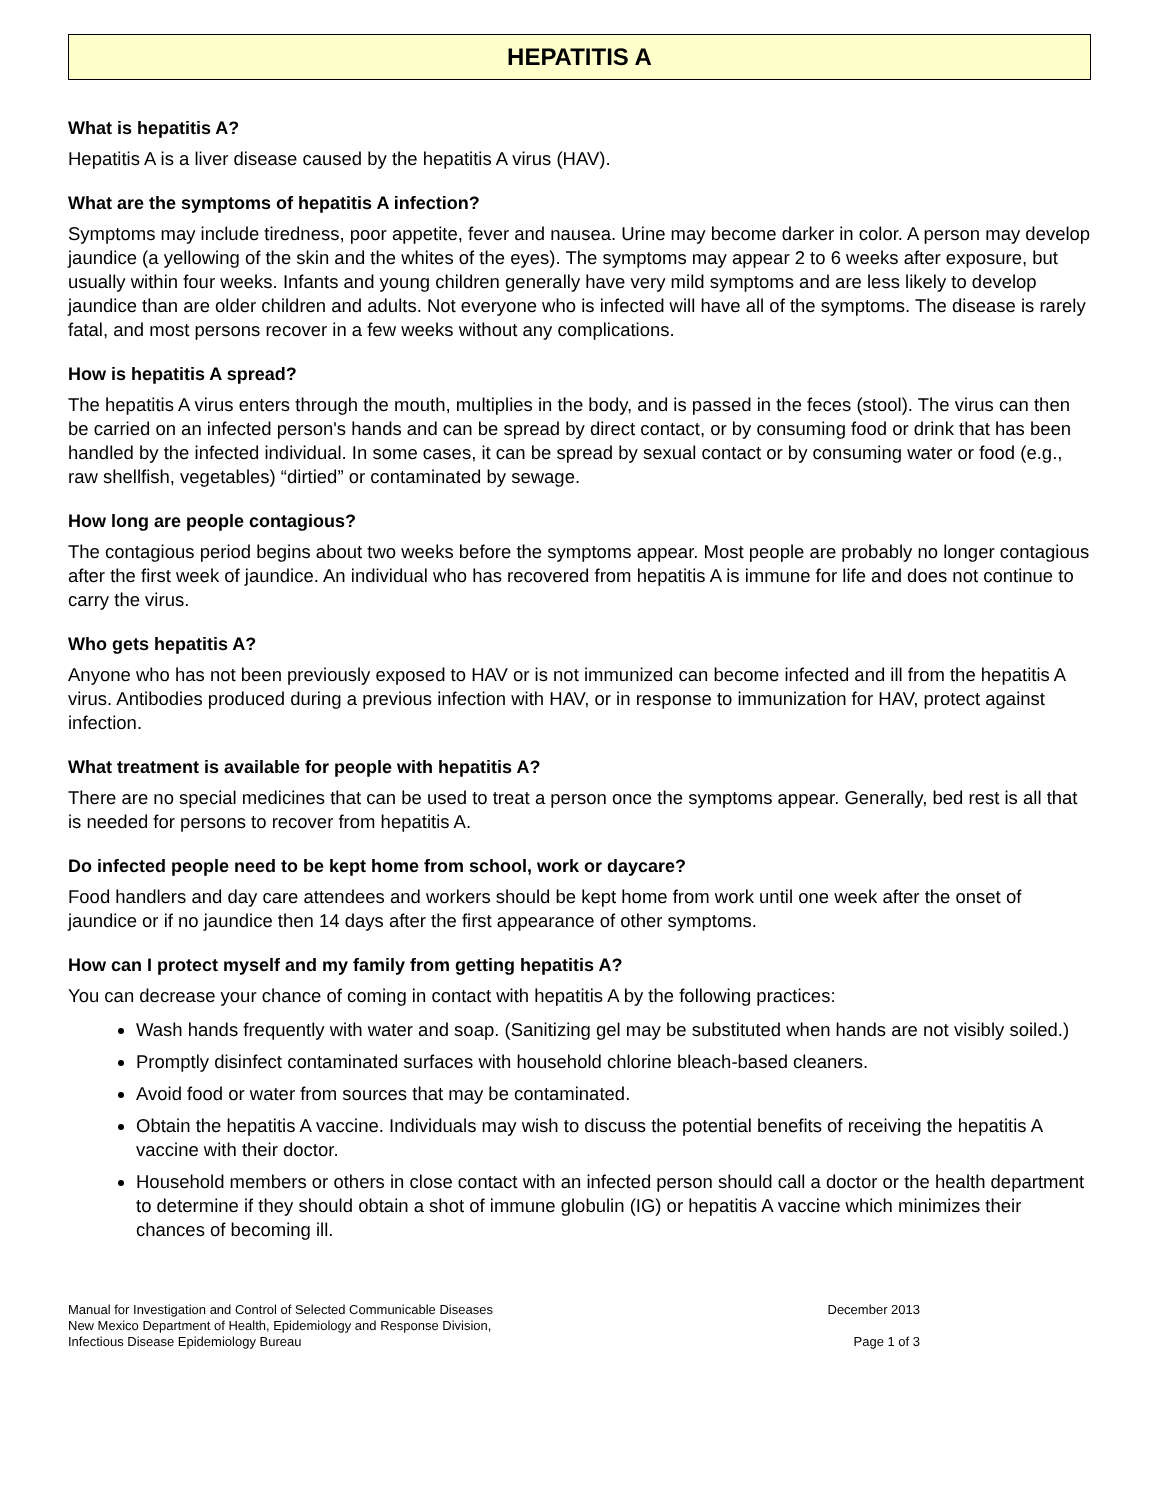HEPATITIS A
What is hepatitis A?
Hepatitis A is a liver disease caused by the hepatitis A virus (HAV).
What are the symptoms of hepatitis A infection?
Symptoms may include tiredness, poor appetite, fever and nausea. Urine may become darker in color. A person may develop jaundice (a yellowing of the skin and the whites of the eyes). The symptoms may appear 2 to 6 weeks after exposure, but usually within four weeks. Infants and young children generally have very mild symptoms and are less likely to develop jaundice than are older children and adults. Not everyone who is infected will have all of the symptoms. The disease is rarely fatal, and most persons recover in a few weeks without any complications.
How is hepatitis A spread?
The hepatitis A virus enters through the mouth, multiplies in the body, and is passed in the feces (stool). The virus can then be carried on an infected person's hands and can be spread by direct contact, or by consuming food or drink that has been handled by the infected individual. In some cases, it can be spread by sexual contact or by consuming water or food (e.g., raw shellfish, vegetables) “dirtied” or contaminated by sewage.
How long are people contagious?
The contagious period begins about two weeks before the symptoms appear. Most people are probably no longer contagious after the first week of jaundice. An individual who has recovered from hepatitis A is immune for life and does not continue to carry the virus.
Who gets hepatitis A?
Anyone who has not been previously exposed to HAV or is not immunized can become infected and ill from the hepatitis A virus. Antibodies produced during a previous infection with HAV, or in response to immunization for HAV, protect against infection.
What treatment is available for people with hepatitis A?
There are no special medicines that can be used to treat a person once the symptoms appear. Generally, bed rest is all that is needed for persons to recover from hepatitis A.
Do infected people need to be kept home from school, work or daycare?
Food handlers and day care attendees and workers should be kept home from work until one week after the onset of jaundice or if no jaundice then 14 days after the first appearance of other symptoms.
How can I protect myself and my family from getting hepatitis A?
You can decrease your chance of coming in contact with hepatitis A by the following practices:
Wash hands frequently with water and soap. (Sanitizing gel may be substituted when hands are not visibly soiled.)
Promptly disinfect contaminated surfaces with household chlorine bleach-based cleaners.
Avoid food or water from sources that may be contaminated.
Obtain the hepatitis A vaccine. Individuals may wish to discuss the potential benefits of receiving the hepatitis A vaccine with their doctor.
Household members or others in close contact with an infected person should call a doctor or the health department to determine if they should obtain a shot of immune globulin (IG) or hepatitis A vaccine which minimizes their chances of becoming ill.
Manual for Investigation and Control of Selected Communicable Diseases
New Mexico Department of Health, Epidemiology and Response Division,
Infectious Disease Epidemiology Bureau
December 2013
Page 1 of 3